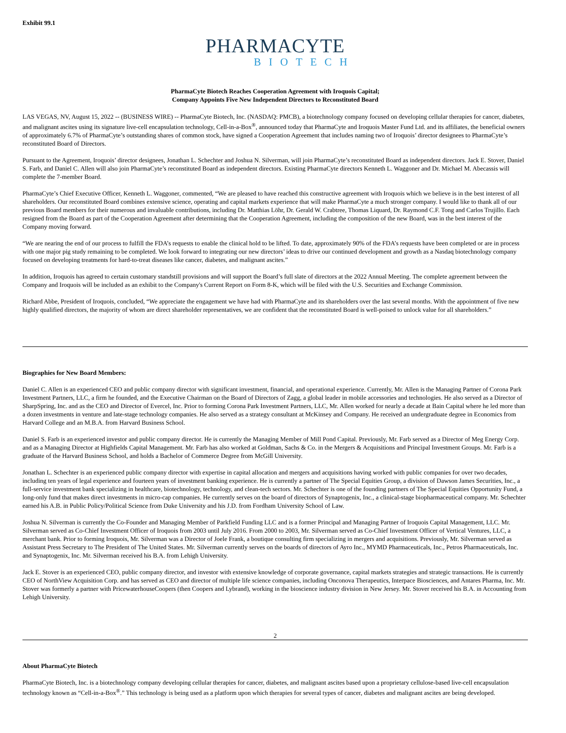Exhibit 99.1
PHARMACYTE
BIOTECH
PharmaCyte Biotech Reaches Cooperation Agreement with Iroquois Capital;
Company Appoints Five New Independent Directors to Reconstituted Board
LAS VEGAS, NV, August 15, 2022 -- (BUSINESS WIRE) -- PharmaCyte Biotech, Inc. (NASDAQ: PMCB), a biotechnology company focused on developing cellular therapies for cancer, diabetes, and malignant ascites using its signature live-cell encapsulation technology, Cell-in-a-Box<sup>®</sup>, announced today that PharmaCyte and Iroquois Master Fund Ltd. and its affiliates, the beneficial owners of approximately 6.7% of PharmaCyte’s outstanding shares of common stock, have signed a Cooperation Agreement that includes naming two of Iroquois’ director designees to PharmaCyte’s reconstituted Board of Directors.
Pursuant to the Agreement, Iroquois’ director designees, Jonathan L. Schechter and Joshua N. Silverman, will join PharmaCyte’s reconstituted Board as independent directors. Jack E. Stover, Daniel S. Farb, and Daniel C. Allen will also join PharmaCyte’s reconstituted Board as independent directors. Existing PharmaCyte directors Kenneth L. Waggoner and Dr. Michael M. Abecassis will complete the 7-member Board.
PharmaCyte’s Chief Executive Officer, Kenneth L. Waggoner, commented, “We are pleased to have reached this constructive agreement with Iroquois which we believe is in the best interest of all shareholders. Our reconstituted Board combines extensive science, operating and capital markets experience that will make PharmaCyte a much stronger company. I would like to thank all of our previous Board members for their numerous and invaluable contributions, including Dr. Matthias Löhr, Dr. Gerald W. Crabtree, Thomas Liquard, Dr. Raymond C.F. Tong and Carlos Trujillo. Each resigned from the Board as part of the Cooperation Agreement after determining that the Cooperation Agreement, including the composition of the new Board, was in the best interest of the Company moving forward.
“We are nearing the end of our process to fulfill the FDA’s requests to enable the clinical hold to be lifted. To date, approximately 90% of the FDA’s requests have been completed or are in process with one major pig study remaining to be completed. We look forward to integrating our new directors’ ideas to drive our continued development and growth as a Nasdaq biotechnology company focused on developing treatments for hard-to-treat diseases like cancer, diabetes, and malignant ascites.”
In addition, Iroquois has agreed to certain customary standstill provisions and will support the Board’s full slate of directors at the 2022 Annual Meeting. The complete agreement between the Company and Iroquois will be included as an exhibit to the Company's Current Report on Form 8-K, which will be filed with the U.S. Securities and Exchange Commission.
Richard Abbe, President of Iroquois, concluded, “We appreciate the engagement we have had with PharmaCyte and its shareholders over the last several months. With the appointment of five new highly qualified directors, the majority of whom are direct shareholder representatives, we are confident that the reconstituted Board is well-poised to unlock value for all shareholders.”
Biographies for New Board Members:
Daniel C. Allen is an experienced CEO and public company director with significant investment, financial, and operational experience. Currently, Mr. Allen is the Managing Partner of Corona Park Investment Partners, LLC, a firm he founded, and the Executive Chairman on the Board of Directors of Zagg, a global leader in mobile accessories and technologies. He also served as a Director of SharpSpring, Inc. and as the CEO and Director of Evercel, Inc. Prior to forming Corona Park Investment Partners, LLC, Mr. Allen worked for nearly a decade at Bain Capital where he led more than a dozen investments in venture and late-stage technology companies. He also served as a strategy consultant at McKinsey and Company. He received an undergraduate degree in Economics from Harvard College and an M.B.A. from Harvard Business School.
Daniel S. Farb is an experienced investor and public company director. He is currently the Managing Member of Mill Pond Capital. Previously, Mr. Farb served as a Director of Meg Energy Corp. and as a Managing Director at Highfields Capital Management. Mr. Farb has also worked at Goldman, Sachs & Co. in the Mergers & Acquisitions and Principal Investment Groups. Mr. Farb is a graduate of the Harvard Business School, and holds a Bachelor of Commerce Degree from McGill University.
Jonathan L. Schechter is an experienced public company director with expertise in capital allocation and mergers and acquisitions having worked with public companies for over two decades, including ten years of legal experience and fourteen years of investment banking experience. He is currently a partner of The Special Equities Group, a division of Dawson James Securities, Inc., a full-service investment bank specializing in healthcare, biotechnology, technology, and clean-tech sectors. Mr. Schechter is one of the founding partners of The Special Equities Opportunity Fund, a long-only fund that makes direct investments in micro-cap companies. He currently serves on the board of directors of Synaptogenix, Inc., a clinical-stage biopharmaceutical company. Mr. Schechter earned his A.B. in Public Policy/Political Science from Duke University and his J.D. from Fordham University School of Law.
Joshua N. Silverman is currently the Co-Founder and Managing Member of Parkfield Funding LLC and is a former Principal and Managing Partner of Iroquois Capital Management, LLC. Mr. Silverman served as Co-Chief Investment Officer of Iroquois from 2003 until July 2016. From 2000 to 2003, Mr. Silverman served as Co-Chief Investment Officer of Vertical Ventures, LLC, a merchant bank. Prior to forming Iroquois, Mr. Silverman was a Director of Joele Frank, a boutique consulting firm specializing in mergers and acquisitions. Previously, Mr. Silverman served as Assistant Press Secretary to The President of The United States. Mr. Silverman currently serves on the boards of directors of Ayro Inc., MYMD Pharmaceuticals, Inc., Petros Pharmaceuticals, Inc. and Synaptogenix, Inc. Mr. Silverman received his B.A. from Lehigh University.
Jack E. Stover is an experienced CEO, public company director, and investor with extensive knowledge of corporate governance, capital markets strategies and strategic transactions. He is currently CEO of NorthView Acquisition Corp. and has served as CEO and director of multiple life science companies, including Onconova Therapeutics, Interpace Biosciences, and Antares Pharma, Inc. Mr. Stover was formerly a partner with PricewaterhouseCoopers (then Coopers and Lybrand), working in the bioscience industry division in New Jersey. Mr. Stover received his B.A. in Accounting from Lehigh University.
2
About PharmaCyte Biotech
PharmaCyte Biotech, Inc. is a biotechnology company developing cellular therapies for cancer, diabetes, and malignant ascites based upon a proprietary cellulose-based live-cell encapsulation technology known as “Cell-in-a-Box<sup>®</sup>.” This technology is being used as a platform upon which therapies for several types of cancer, diabetes and malignant ascites are being developed.